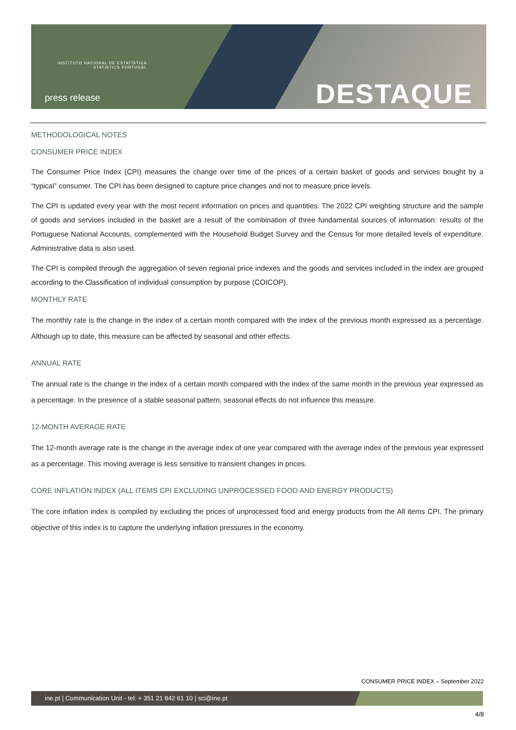INSTITUTO NACIONAL DE ESTATÍSTICA
STATISTICS PORTUGAL
press release DESTAQUE
METHODOLOGICAL NOTES
CONSUMER PRICE INDEX
The Consumer Price Index (CPI) measures the change over time of the prices of a certain basket of goods and services bought by a “typical” consumer. The CPI has been designed to capture price changes and not to measure price levels.
The CPI is updated every year with the most recent information on prices and quantities. The 2022 CPI weighting structure and the sample of goods and services included in the basket are a result of the combination of three fundamental sources of information: results of the Portuguese National Accounts, complemented with the Household Budget Survey and the Census for more detailed levels of expenditure. Administrative data is also used.
The CPI is compiled through the aggregation of seven regional price indexes and the goods and services included in the index are grouped according to the Classification of individual consumption by purpose (COICOP).
MONTHLY RATE
The monthly rate is the change in the index of a certain month compared with the index of the previous month expressed as a percentage. Although up to date, this measure can be affected by seasonal and other effects.
ANNUAL RATE
The annual rate is the change in the index of a certain month compared with the index of the same month in the previous year expressed as a percentage. In the presence of a stable seasonal pattern, seasonal effects do not influence this measure.
12-MONTH AVERAGE RATE
The 12-month average rate is the change in the average index of one year compared with the average index of the previous year expressed as a percentage. This moving average is less sensitive to transient changes in prices.
CORE INFLATION INDEX (ALL ITEMS CPI EXCLUDING UNPROCESSED FOOD AND ENERGY PRODUCTS)
The core inflation index is compiled by excluding the prices of unprocessed food and energy products from the All items CPI. The primary objective of this index is to capture the underlying inflation pressures in the economy.
CONSUMER PRICE INDEX – September 2022
ine.pt | Communication Unit - tel: + 351 21 842 61 10 | sci@ine.pt
4/8